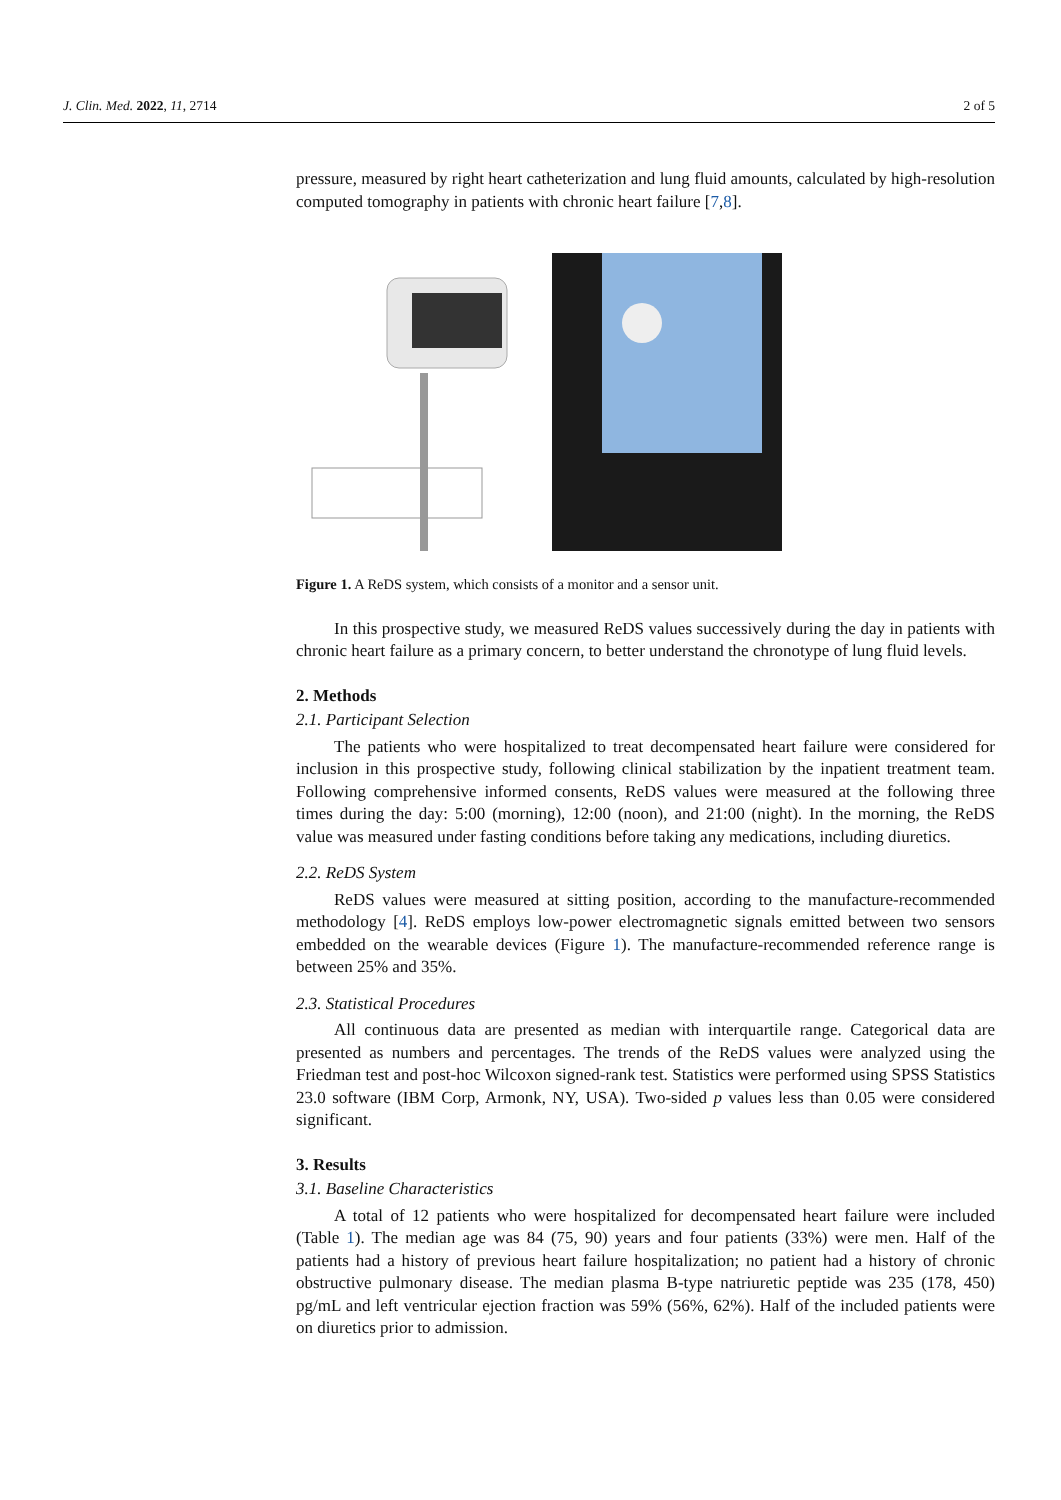J. Clin. Med. 2022, 11, 2714 2 of 5
pressure, measured by right heart catheterization and lung fluid amounts, calculated by high-resolution computed tomography in patients with chronic heart failure [7,8].
Figure 1. A ReDS system, which consists of a monitor and a sensor unit.
In this prospective study, we measured ReDS values successively during the day in patients with chronic heart failure as a primary concern, to better understand the chronotype of lung fluid levels.
2. Methods
2.1. Participant Selection
The patients who were hospitalized to treat decompensated heart failure were considered for inclusion in this prospective study, following clinical stabilization by the inpatient treatment team. Following comprehensive informed consents, ReDS values were measured at the following three times during the day: 5:00 (morning), 12:00 (noon), and 21:00 (night). In the morning, the ReDS value was measured under fasting conditions before taking any medications, including diuretics.
2.2. ReDS System
ReDS values were measured at sitting position, according to the manufacture-recommended methodology [4]. ReDS employs low-power electromagnetic signals emitted between two sensors embedded on the wearable devices (Figure 1). The manufacture-recommended reference range is between 25% and 35%.
2.3. Statistical Procedures
All continuous data are presented as median with interquartile range. Categorical data are presented as numbers and percentages. The trends of the ReDS values were analyzed using the Friedman test and post-hoc Wilcoxon signed-rank test. Statistics were performed using SPSS Statistics 23.0 software (IBM Corp, Armonk, NY, USA). Two-sided p values less than 0.05 were considered significant.
3. Results
3.1. Baseline Characteristics
A total of 12 patients who were hospitalized for decompensated heart failure were included (Table 1). The median age was 84 (75, 90) years and four patients (33%) were men. Half of the patients had a history of previous heart failure hospitalization; no patient had a history of chronic obstructive pulmonary disease. The median plasma B-type natriuretic peptide was 235 (178, 450) pg/mL and left ventricular ejection fraction was 59% (56%, 62%). Half of the included patients were on diuretics prior to admission.